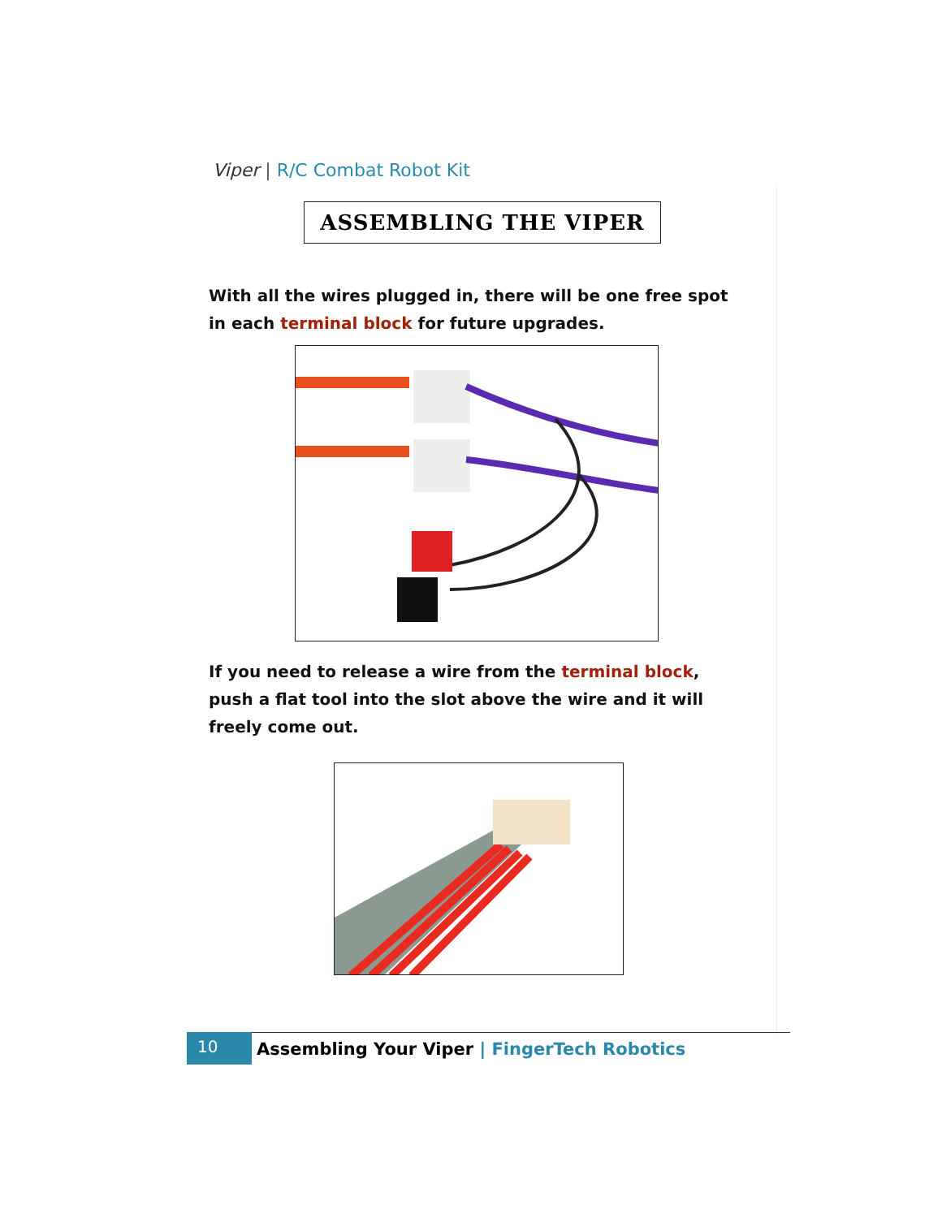Viper | R/C Combat Robot Kit
ASSEMBLING THE VIPER
With all the wires plugged in, there will be one free spot in each terminal block for future upgrades.
If you need to release a wire from the terminal block, push a flat tool into the slot above the wire and it will freely come out.
10
Assembling Your Viper | FingerTech Robotics